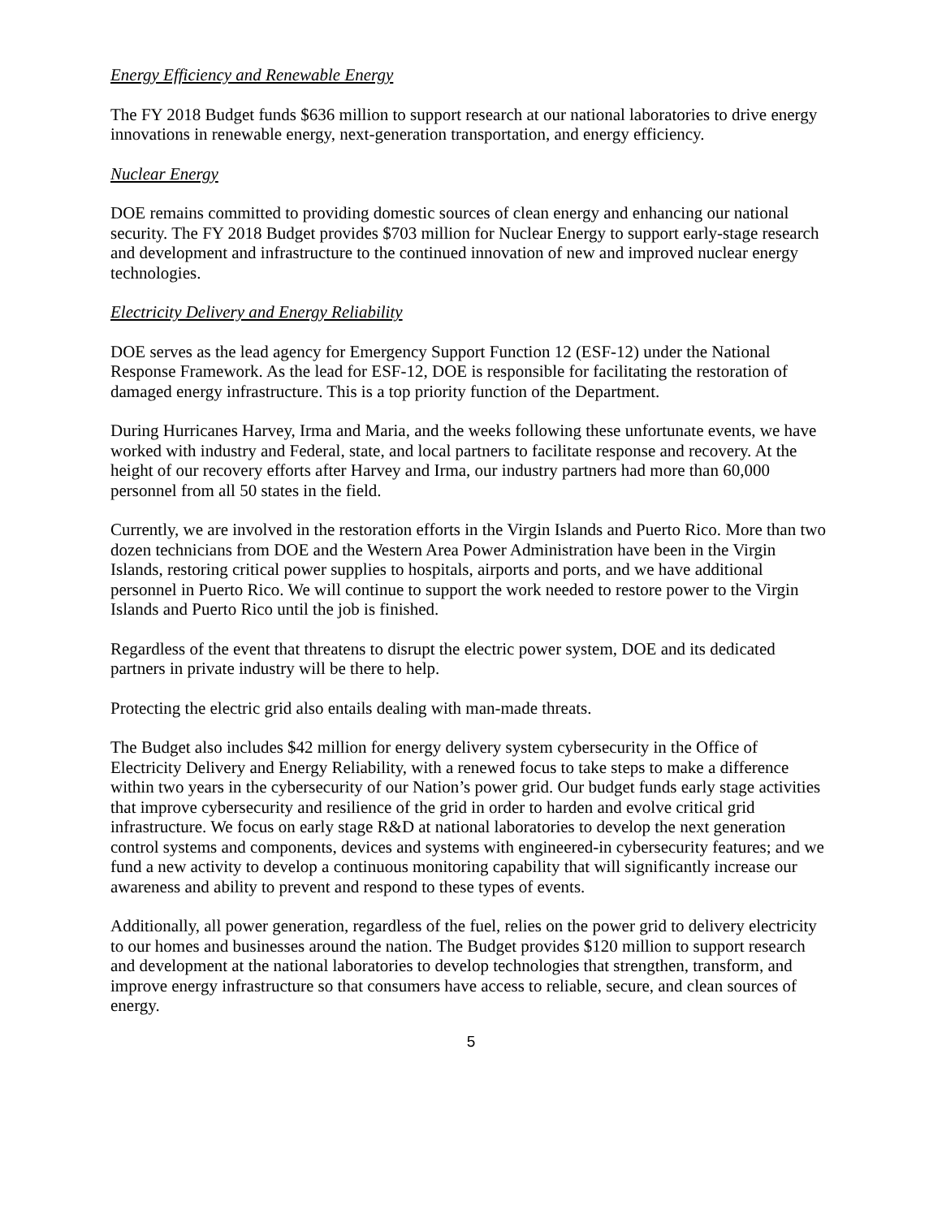Energy Efficiency and Renewable Energy
The FY 2018 Budget funds $636 million to support research at our national laboratories to drive energy innovations in renewable energy, next-generation transportation, and energy efficiency.
Nuclear Energy
DOE remains committed to providing domestic sources of clean energy and enhancing our national security. The FY 2018 Budget provides $703 million for Nuclear Energy to support early-stage research and development and infrastructure to the continued innovation of new and improved nuclear energy technologies.
Electricity Delivery and Energy Reliability
DOE serves as the lead agency for Emergency Support Function 12 (ESF-12) under the National Response Framework. As the lead for ESF-12, DOE is responsible for facilitating the restoration of damaged energy infrastructure. This is a top priority function of the Department.
During Hurricanes Harvey, Irma and Maria, and the weeks following these unfortunate events, we have worked with industry and Federal, state, and local partners to facilitate response and recovery. At the height of our recovery efforts after Harvey and Irma, our industry partners had more than 60,000 personnel from all 50 states in the field.
Currently, we are involved in the restoration efforts in the Virgin Islands and Puerto Rico. More than two dozen technicians from DOE and the Western Area Power Administration have been in the Virgin Islands, restoring critical power supplies to hospitals, airports and ports, and we have additional personnel in Puerto Rico. We will continue to support the work needed to restore power to the Virgin Islands and Puerto Rico until the job is finished.
Regardless of the event that threatens to disrupt the electric power system, DOE and its dedicated partners in private industry will be there to help.
Protecting the electric grid also entails dealing with man-made threats.
The Budget also includes $42 million for energy delivery system cybersecurity in the Office of Electricity Delivery and Energy Reliability, with a renewed focus to take steps to make a difference within two years in the cybersecurity of our Nation’s power grid. Our budget funds early stage activities that improve cybersecurity and resilience of the grid in order to harden and evolve critical grid infrastructure. We focus on early stage R&D at national laboratories to develop the next generation control systems and components, devices and systems with engineered-in cybersecurity features; and we fund a new activity to develop a continuous monitoring capability that will significantly increase our awareness and ability to prevent and respond to these types of events.
Additionally, all power generation, regardless of the fuel, relies on the power grid to delivery electricity to our homes and businesses around the nation. The Budget provides $120 million to support research and development at the national laboratories to develop technologies that strengthen, transform, and improve energy infrastructure so that consumers have access to reliable, secure, and clean sources of energy.
5